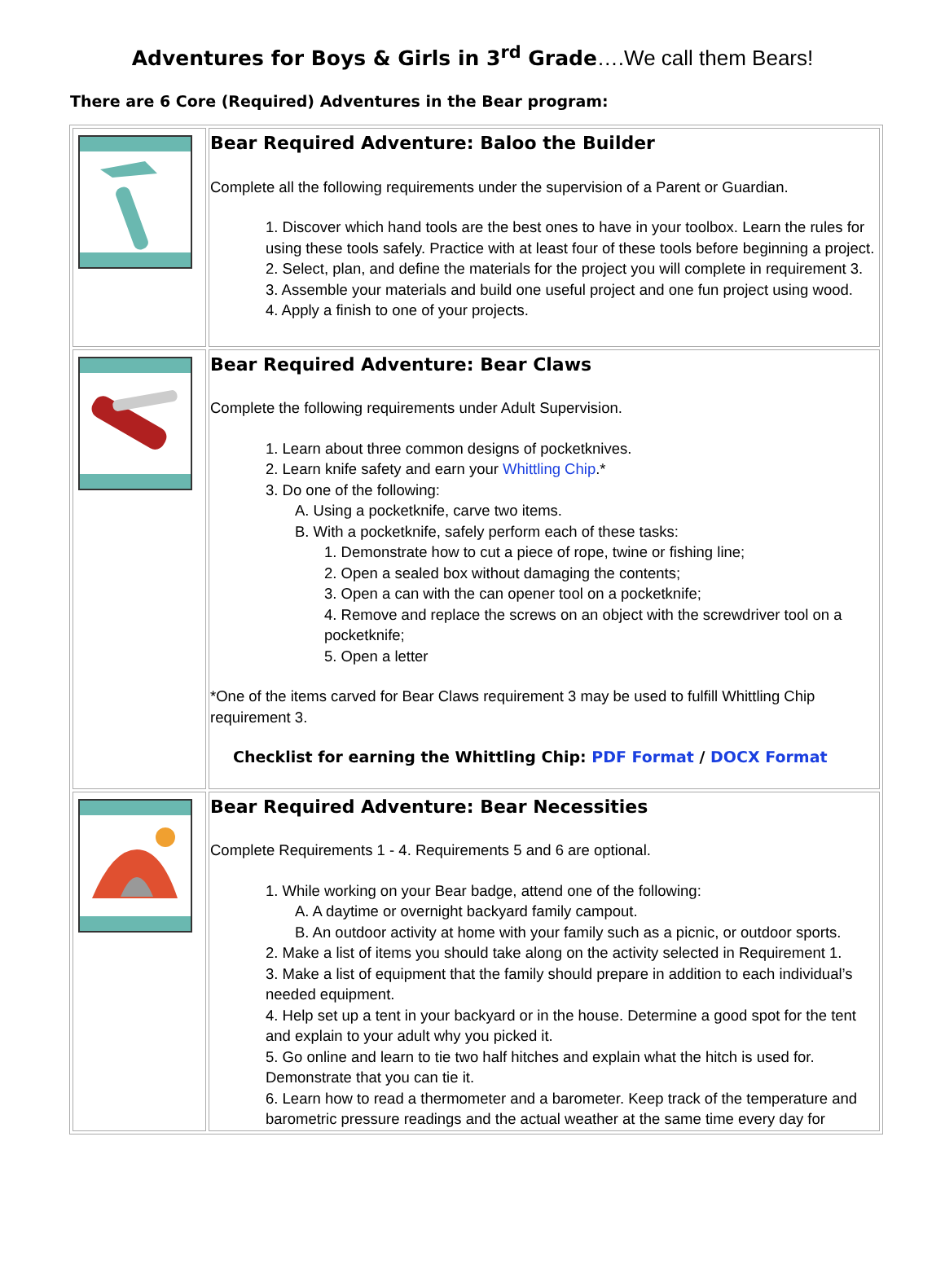Adventures for Boys & Girls in 3<sup>rd</sup> Grade….We call them Bears!
There are 6 Core (Required) Adventures in the Bear program:
| | Bear Required Adventure: Baloo the Builder Complete all the following requirements under the supervision of a Parent or Guardian. 1. Discover which hand tools are the best ones to have in your toolbox. Learn the rules for using these tools safely. Practice with at least four of these tools before beginning a project. 2. Select, plan, and define the materials for the project you will complete in requirement 3. 3. Assemble your materials and build one useful project and one fun project using wood. 4. Apply a finish to one of your projects. |
| | Bear Required Adventure: Bear Claws Complete the following requirements under Adult Supervision. 1. Learn about three common designs of pocketknives. 2. Learn knife safety and earn your Whittling Chip .* 3. Do one of the following: A. Using a pocketknife, carve two items. B. With a pocketknife, safely perform each of these tasks: 1. Demonstrate how to cut a piece of rope, twine or fishing line; 2. Open a sealed box without damaging the contents; 3. Open a can with the can opener tool on a pocketknife; 4. Remove and replace the screws on an object with the screwdriver tool on a pocketknife; 5. Open a letter *One of the items carved for Bear Claws requirement 3 may be used to fulfill Whittling Chip requirement 3. Checklist for earning the Whittling Chip: PDF Format / DOCX Format |
| | Bear Required Adventure: Bear Necessities Complete Requirements 1 - 4. Requirements 5 and 6 are optional. 1. While working on your Bear badge, attend one of the following: A. A daytime or overnight backyard family campout. B. An outdoor activity at home with your family such as a picnic, or outdoor sports. 2. Make a list of items you should take along on the activity selected in Requirement 1. 3. Make a list of equipment that the family should prepare in addition to each individual’s needed equipment. 4. Help set up a tent in your backyard or in the house. Determine a good spot for the tent and explain to your adult why you picked it. 5. Go online and learn to tie two half hitches and explain what the hitch is used for. Demonstrate that you can tie it. 6. Learn how to read a thermometer and a barometer. Keep track of the temperature and barometric pressure readings and the actual weather at the same time every day for |